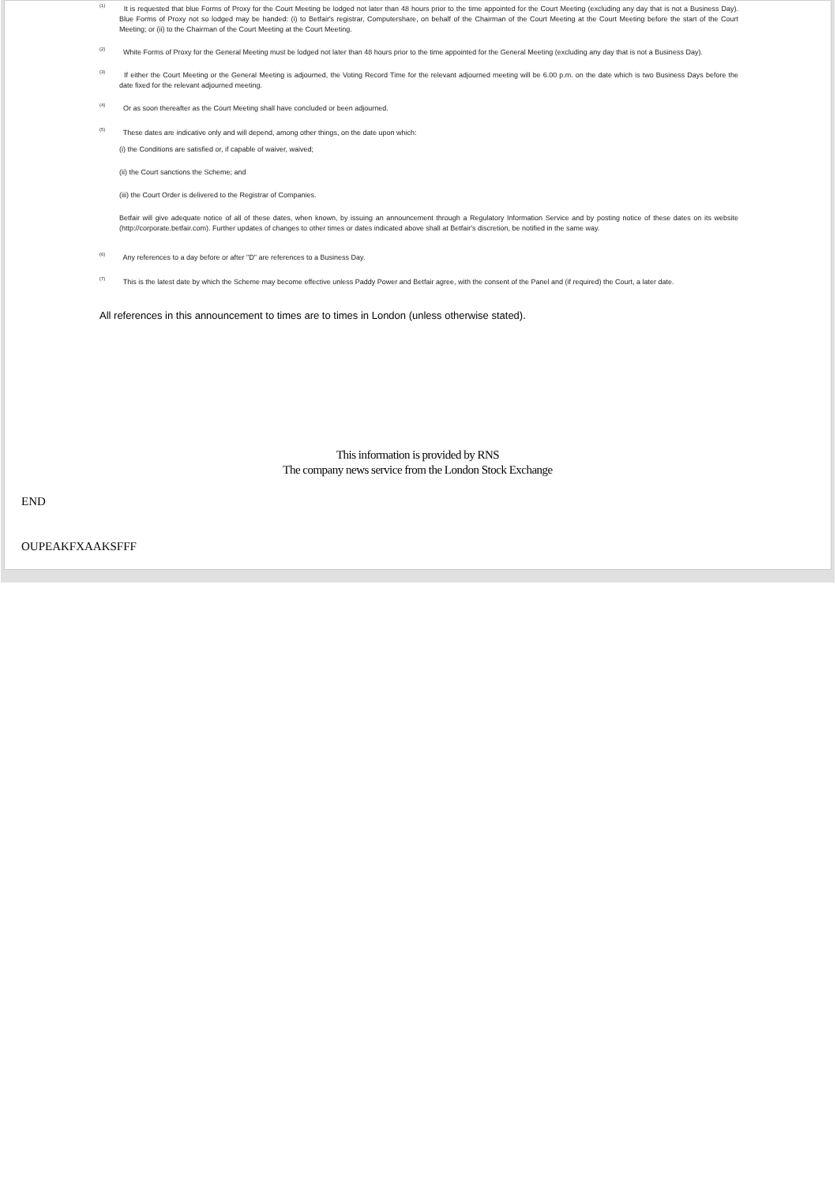<sup>(1)</sup>
It is requested that blue Forms of Proxy for the Court Meeting be lodged not later than 48 hours prior to the time appointed for the Court Meeting (excluding any day that is not a Business Day). Blue Forms of Proxy not so lodged may be handed: (i) to Betfair's registrar, Computershare, on behalf of the Chairman of the Court Meeting at the Court Meeting before the start of the Court Meeting; or (ii) to the Chairman of the Court Meeting at the Court Meeting.
<sup>(2)</sup>
White Forms of Proxy for the General Meeting must be lodged not later than 48 hours prior to the time appointed for the General Meeting (excluding any day that is not a Business Day).
<sup>(3)</sup>
If either the Court Meeting or the General Meeting is adjourned, the Voting Record Time for the relevant adjourned meeting will be 6.00 p.m. on the date which is two Business Days before the date fixed for the relevant adjourned meeting.
<sup>(4)</sup>
Or as soon thereafter as the Court Meeting shall have concluded or been adjourned.
<sup>(5)</sup>
These dates are indicative only and will depend, among other things, on the date upon which:
(i) the Conditions are satisfied or, if capable of waiver, waived;
(ii) the Court sanctions the Scheme; and
(iii) the Court Order is delivered to the Registrar of Companies.
Betfair will give adequate notice of all of these dates, when known, by issuing an announcement through a Regulatory Information Service and by posting notice of these dates on its website (http://corporate.betfair.com). Further updates of changes to other times or dates indicated above shall at Betfair's discretion, be notified in the same way.
<sup>(6)</sup>
Any references to a day before or after "D" are references to a Business Day.
<sup>(7)</sup>
This is the latest date by which the Scheme may become effective unless Paddy Power and Betfair agree, with the consent of the Panel and (if required) the Court, a later date.
All references in this announcement to times are to times in London (unless otherwise stated).
This information is provided by RNS
The company news service from the London Stock Exchange
END
OUPEAKFXAAKSFFF